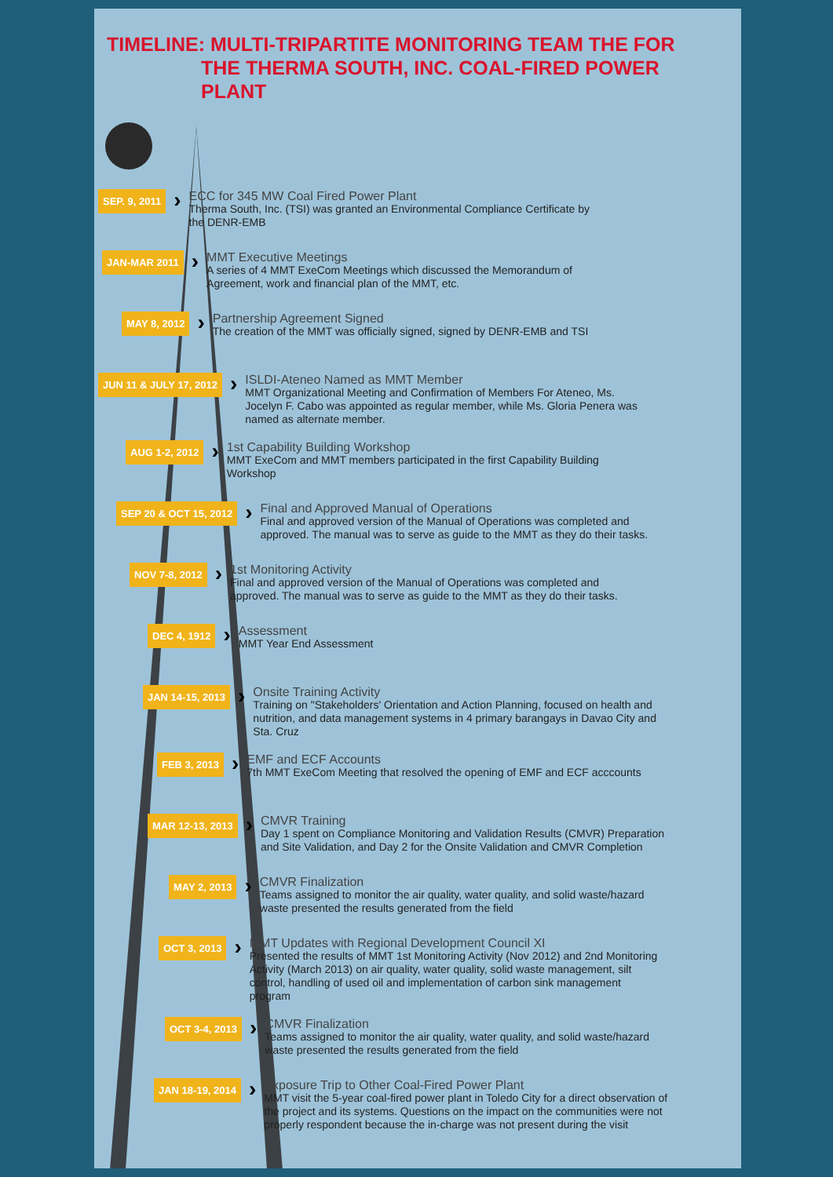TIMELINE: MULTI-TRIPARTITE MONITORING TEAM THE FOR
THE THERMA SOUTH, INC. COAL-FIRED POWER PLANT
SEP. 9, 2011
›
ECC for 345 MW Coal Fired Power Plant
Therma South, Inc. (TSI) was granted an Environmental Compliance Certificate by the DENR-EMB
JAN-MAR 2011
›
MMT Executive Meetings
A series of 4 MMT ExeCom Meetings which discussed the Memorandum of Agreement, work and financial plan of the MMT, etc.
MAY 8, 2012
›
Partnership Agreement Signed
The creation of the MMT was officially signed, signed by DENR-EMB and TSI
JUN 11 & JULY 17, 2012
›
ISLDI-Ateneo Named as MMT Member
MMT Organizational Meeting and Confirmation of Members For Ateneo, Ms. Jocelyn F. Cabo was appointed as regular member, while Ms. Gloria Penera was named as alternate member.
AUG 1-2, 2012
›
1st Capability Building Workshop
MMT ExeCom and MMT members participated in the first Capability Building Workshop
SEP 20 & OCT 15, 2012
›
Final and Approved Manual of Operations
Final and approved version of the Manual of Operations was completed and approved. The manual was to serve as guide to the MMT as they do their tasks.
NOV 7-8, 2012
›
1st Monitoring Activity
Final and approved version of the Manual of Operations was completed and approved. The manual was to serve as guide to the MMT as they do their tasks.
DEC 4, 1912
›
Assessment
MMT Year End Assessment
JAN 14-15, 2013
›
Onsite Training Activity
Training on "Stakeholders' Orientation and Action Planning, focused on health and nutrition, and data management systems in 4 primary barangays in Davao City and Sta. Cruz
FEB 3, 2013
›
EMF and ECF Accounts
7th MMT ExeCom Meeting that resolved the opening of EMF and ECF acccounts
MAR 12-13, 2013
›
CMVR Training
Day 1 spent on Compliance Monitoring and Validation Results (CMVR) Preparation and Site Validation, and Day 2 for the Onsite Validation and CMVR Completion
MAY 2, 2013
›
CMVR Finalization
Teams assigned to monitor the air quality, water quality, and solid waste/hazard waste presented the results generated from the field
OCT 3, 2013
›
MMT Updates with Regional Development Council XI
Presented the results of MMT 1st Monitoring Activity (Nov 2012) and 2nd Monitoring Activity (March 2013) on air quality, water quality, solid waste management, silt control, handling of used oil and implementation of carbon sink management program
OCT 3-4, 2013
›
CMVR Finalization
Teams assigned to monitor the air quality, water quality, and solid waste/hazard waste presented the results generated from the field
JAN 18-19, 2014
›
Exposure Trip to Other Coal-Fired Power Plant
MMT visit the 5-year coal-fired power plant in Toledo City for a direct observation of the project and its systems. Questions on the impact on the communities were not properly respondent because the in-charge was not present during the visit